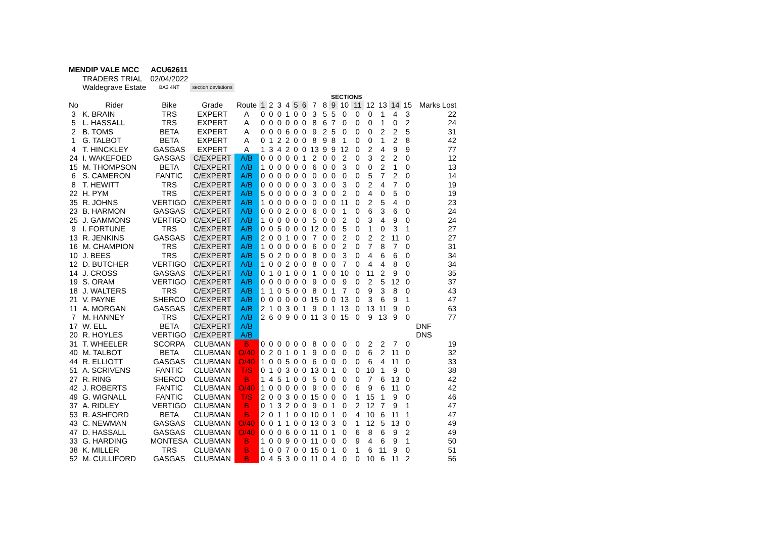| MENDIP VALE MCC | | ACU62611 | | | | | | | | | | | | | | | | | | |
| | TRADERS TRIAL | 02/04/2022 | | | | | | | | | | | | | | | | | | |
| | Waldegrave Estate | BA3 4NT | section deviations | | | | | | | | | | | | | | | | | |
| | | | | | | | | | | | | | SECTIONS | | | | | | | |
| No | Rider | Bike | Grade | Route | 1 | 2 | 3 | 4 | 5 | 6 | 7 | 8 | 9 | 10 | 11 | 12 | 13 | 14 | 15 | Marks Lost |
| 3 | K. BRAIN | TRS | EXPERT | A | 0 | 0 | 0 | 1 | 0 | 0 | 3 | 5 | 5 | 0 | 0 | 0 | 1 | 4 | 3 | 22 |
| 5 | L. HASSALL | TRS | EXPERT | A | 0 | 0 | 0 | 0 | 0 | 0 | 8 | 6 | 7 | 0 | 0 | 0 | 1 | 0 | 2 | 24 |
| 2 | B. TOMS | BETA | EXPERT | A | 0 | 0 | 0 | 6 | 0 | 0 | 9 | 2 | 5 | 0 | 0 | 0 | 2 | 2 | 5 | 31 |
| 1 | G. TALBOT | BETA | EXPERT | A | 0 | 1 | 2 | 2 | 0 | 0 | 8 | 9 | 8 | 1 | 0 | 0 | 1 | 2 | 8 | 42 |
| 4 | T. HINCKLEY | GASGAS | EXPERT | A | 1 | 3 | 4 | 2 | 0 | 0 | 13 | 9 | 9 | 12 | 0 | 2 | 4 | 9 | 9 | 77 |
| 24 | I. WAKEFOED | GASGAS | C/EXPERT | A/B | 0 | 0 | 0 | 0 | 0 | 1 | 2 | 0 | 0 | 2 | 0 | 3 | 2 | 2 | 0 | 12 |
| 15 | M. THOMPSON | BETA | C/EXPERT | A/B | 1 | 0 | 0 | 0 | 0 | 0 | 6 | 0 | 0 | 3 | 0 | 0 | 2 | 1 | 0 | 13 |
| 6 | S. CAMERON | FANTIC | C/EXPERT | A/B | 0 | 0 | 0 | 0 | 0 | 0 | 0 | 0 | 0 | 0 | 0 | 5 | 7 | 2 | 0 | 14 |
| 8 | T. HEWITT | TRS | C/EXPERT | A/B | 0 | 0 | 0 | 0 | 0 | 0 | 3 | 0 | 0 | 3 | 0 | 2 | 4 | 7 | 0 | 19 |
| 22 | H. PYM | TRS | C/EXPERT | A/B | 5 | 0 | 0 | 0 | 0 | 0 | 3 | 0 | 0 | 2 | 0 | 4 | 0 | 5 | 0 | 19 |
| 35 | R. JOHNS | VERTIGO | C/EXPERT | A/B | 1 | 0 | 0 | 0 | 0 | 0 | 0 | 0 | 0 | 11 | 0 | 2 | 5 | 4 | 0 | 23 |
| 23 | B. HARMON | GASGAS | C/EXPERT | A/B | 0 | 0 | 0 | 2 | 0 | 0 | 6 | 0 | 0 | 1 | 0 | 6 | 3 | 6 | 0 | 24 |
| 25 | J. GAMMONS | VERTIGO | C/EXPERT | A/B | 1 | 0 | 0 | 0 | 0 | 0 | 5 | 0 | 0 | 2 | 0 | 3 | 4 | 9 | 0 | 24 |
| 9 | I. FORTUNE | TRS | C/EXPERT | A/B | 0 | 0 | 5 | 0 | 0 | 0 | 12 | 0 | 0 | 5 | 0 | 1 | 0 | 3 | 1 | 27 |
| 13 | R. JENKINS | GASGAS | C/EXPERT | A/B | 2 | 0 | 0 | 1 | 0 | 0 | 7 | 0 | 0 | 2 | 0 | 2 | 2 | 11 | 0 | 27 |
| 16 | M. CHAMPION | TRS | C/EXPERT | A/B | 1 | 0 | 0 | 0 | 0 | 0 | 6 | 0 | 0 | 2 | 0 | 7 | 8 | 7 | 0 | 31 |
| 10 | J. BEES | TRS | C/EXPERT | A/B | 5 | 0 | 2 | 0 | 0 | 0 | 8 | 0 | 0 | 3 | 0 | 4 | 6 | 6 | 0 | 34 |
| 12 | D. BUTCHER | VERTIGO | C/EXPERT | A/B | 1 | 0 | 0 | 2 | 0 | 0 | 8 | 0 | 0 | 7 | 0 | 4 | 4 | 8 | 0 | 34 |
| 14 | J. CROSS | GASGAS | C/EXPERT | A/B | 0 | 1 | 0 | 1 | 0 | 0 | 1 | 0 | 0 | 10 | 0 | 11 | 2 | 9 | 0 | 35 |
| 19 | S. ORAM | VERTIGO | C/EXPERT | A/B | 0 | 0 | 0 | 0 | 0 | 0 | 9 | 0 | 0 | 9 | 0 | 2 | 5 | 12 | 0 | 37 |
| 18 | J. WALTERS | TRS | C/EXPERT | A/B | 1 | 1 | 0 | 5 | 0 | 0 | 8 | 0 | 1 | 7 | 0 | 9 | 3 | 8 | 0 | 43 |
| 21 | V. PAYNE | SHERCO | C/EXPERT | A/B | 0 | 0 | 0 | 0 | 0 | 0 | 15 | 0 | 0 | 13 | 0 | 3 | 6 | 9 | 1 | 47 |
| 11 | A. MORGAN | GASGAS | C/EXPERT | A/B | 2 | 1 | 0 | 3 | 0 | 1 | 9 | 0 | 1 | 13 | 0 | 13 | 11 | 9 | 0 | 63 |
| 7 | M. HANNEY | TRS | C/EXPERT | A/B | 2 | 6 | 0 | 9 | 0 | 0 | 11 | 3 | 0 | 15 | 0 | 9 | 13 | 9 | 0 | 77 |
| 17 | W. ELL | BETA | C/EXPERT | A/B | | | | | | | | | | | | | | | | DNF |
| 20 | R. HOYLES | VERTIGO | C/EXPERT | A/B | | | | | | | | | | | | | | | | DNS |
| 31 | T. WHEELER | SCORPA | CLUBMAN | B | 0 | 0 | 0 | 0 | 0 | 0 | 8 | 0 | 0 | 0 | 0 | 2 | 2 | 7 | 0 | 19 |
| 40 | M. TALBOT | BETA | CLUBMAN | O/40 | 0 | 2 | 0 | 1 | 0 | 1 | 9 | 0 | 0 | 0 | 0 | 6 | 2 | 11 | 0 | 32 |
| 44 | R. ELLIOTT | GASGAS | CLUBMAN | O/40 | 1 | 0 | 0 | 5 | 0 | 0 | 6 | 0 | 0 | 0 | 0 | 6 | 4 | 11 | 0 | 33 |
| 51 | A. SCRIVENS | FANTIC | CLUBMAN | T/S | 0 | 1 | 0 | 3 | 0 | 0 | 13 | 0 | 1 | 0 | 0 | 10 | 1 | 9 | 0 | 38 |
| 27 | R. RING | SHERCO | CLUBMAN | B | 1 | 4 | 5 | 1 | 0 | 0 | 5 | 0 | 0 | 0 | 0 | 7 | 6 | 13 | 0 | 42 |
| 42 | J. ROBERTS | FANTIC | CLUBMAN | O/40 | 1 | 0 | 0 | 0 | 0 | 0 | 9 | 0 | 0 | 0 | 6 | 9 | 6 | 11 | 0 | 42 |
| 49 | G. WIGNALL | FANTIC | CLUBMAN | T/S | 2 | 0 | 0 | 3 | 0 | 0 | 15 | 0 | 0 | 0 | 1 | 15 | 1 | 9 | 0 | 46 |
| 37 | A. RIDLEY | VERTIGO | CLUBMAN | B | 0 | 1 | 3 | 2 | 0 | 0 | 9 | 0 | 1 | 0 | 2 | 12 | 7 | 9 | 1 | 47 |
| 53 | R. ASHFORD | BETA | CLUBMAN | B | 2 | 0 | 1 | 1 | 0 | 0 | 10 | 0 | 1 | 0 | 4 | 10 | 6 | 11 | 1 | 47 |
| 43 | C. NEWMAN | GASGAS | CLUBMAN | O/40 | 0 | 0 | 1 | 1 | 0 | 0 | 13 | 0 | 3 | 0 | 1 | 12 | 5 | 13 | 0 | 49 |
| 47 | D. HASSALL | GASGAS | CLUBMAN | O/40 | 0 | 0 | 0 | 6 | 0 | 0 | 11 | 0 | 1 | 0 | 6 | 8 | 6 | 9 | 2 | 49 |
| 33 | G. HARDING | MONTESA | CLUBMAN | B | 1 | 0 | 0 | 9 | 0 | 0 | 11 | 0 | 0 | 0 | 9 | 4 | 6 | 9 | 1 | 50 |
| 38 | K. MILLER | TRS | CLUBMAN | B | 1 | 0 | 0 | 7 | 0 | 0 | 15 | 0 | 1 | 0 | 1 | 6 | 11 | 9 | 0 | 51 |
| 52 | M. CULLIFORD | GASGAS | CLUBMAN | B | 0 | 4 | 5 | 3 | 0 | 0 | 11 | 0 | 4 | 0 | 0 | 10 | 6 | 11 | 2 | 56 |